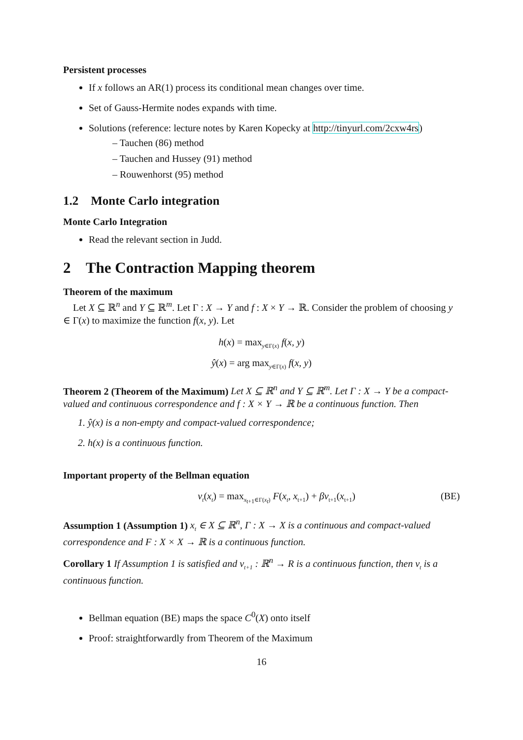Persistent processes
If x follows an AR(1) process its conditional mean changes over time.
Set of Gauss-Hermite nodes expands with time.
Solutions (reference: lecture notes by Karen Kopecky at http://tinyurl.com/2cxw4rs)
– Tauchen (86) method
– Tauchen and Hussey (91) method
– Rouwenhorst (95) method
1.2 Monte Carlo integration
Monte Carlo Integration
Read the relevant section in Judd.
2 The Contraction Mapping theorem
Theorem of the maximum
Let X ⊆ ℝ<sup>n</sup> and Y ⊆ ℝ<sup>m</sup>. Let Γ : X → Y and f : X × Y → ℝ. Consider the problem of choosing y ∈ Γ(x) to maximize the function f(x, y). Let
h(x) = max<sub>y∈Γ(x)</sub> f(x, y)
ŷ(x) = arg max<sub>y∈Γ(x)</sub> f(x, y)
Theorem 2 (Theorem of the Maximum) Let X ⊆ ℝ<sup>n</sup> and Y ⊆ ℝ<sup>m</sup>. Let Γ : X → Y be a compact-valued and continuous correspondence and f : X × Y → ℝ be a continuous function. Then
1. ŷ(x) is a non-empty and compact-valued correspondence;
2. h(x) is a continuous function.
Important property of the Bellman equation
v<sub>t</sub>(x<sub>t</sub>) = max<sub>x<sub>t+1</sub>∈Γ(x<sub>t</sub>)</sub> F(x<sub>t</sub>, x<sub>t+1</sub>) + βv<sub>t+1</sub>(x<sub>t+1</sub>) (BE)
Assumption 1 (Assumption 1) x<sub>t</sub> ∈ X ⊆ ℝ<sup>n</sup>, Γ : X → X is a continuous and compact-valued correspondence and F : X × X → ℝ is a continuous function.
Corollary 1 If Assumption 1 is satisfied and v<sub>t+1</sub> : ℝ<sup>n</sup> → R is a continuous function, then v<sub>t</sub> is a continuous function.
Bellman equation (BE) maps the space C<sup>0</sup>(X) onto itself
Proof: straightforwardly from Theorem of the Maximum
16